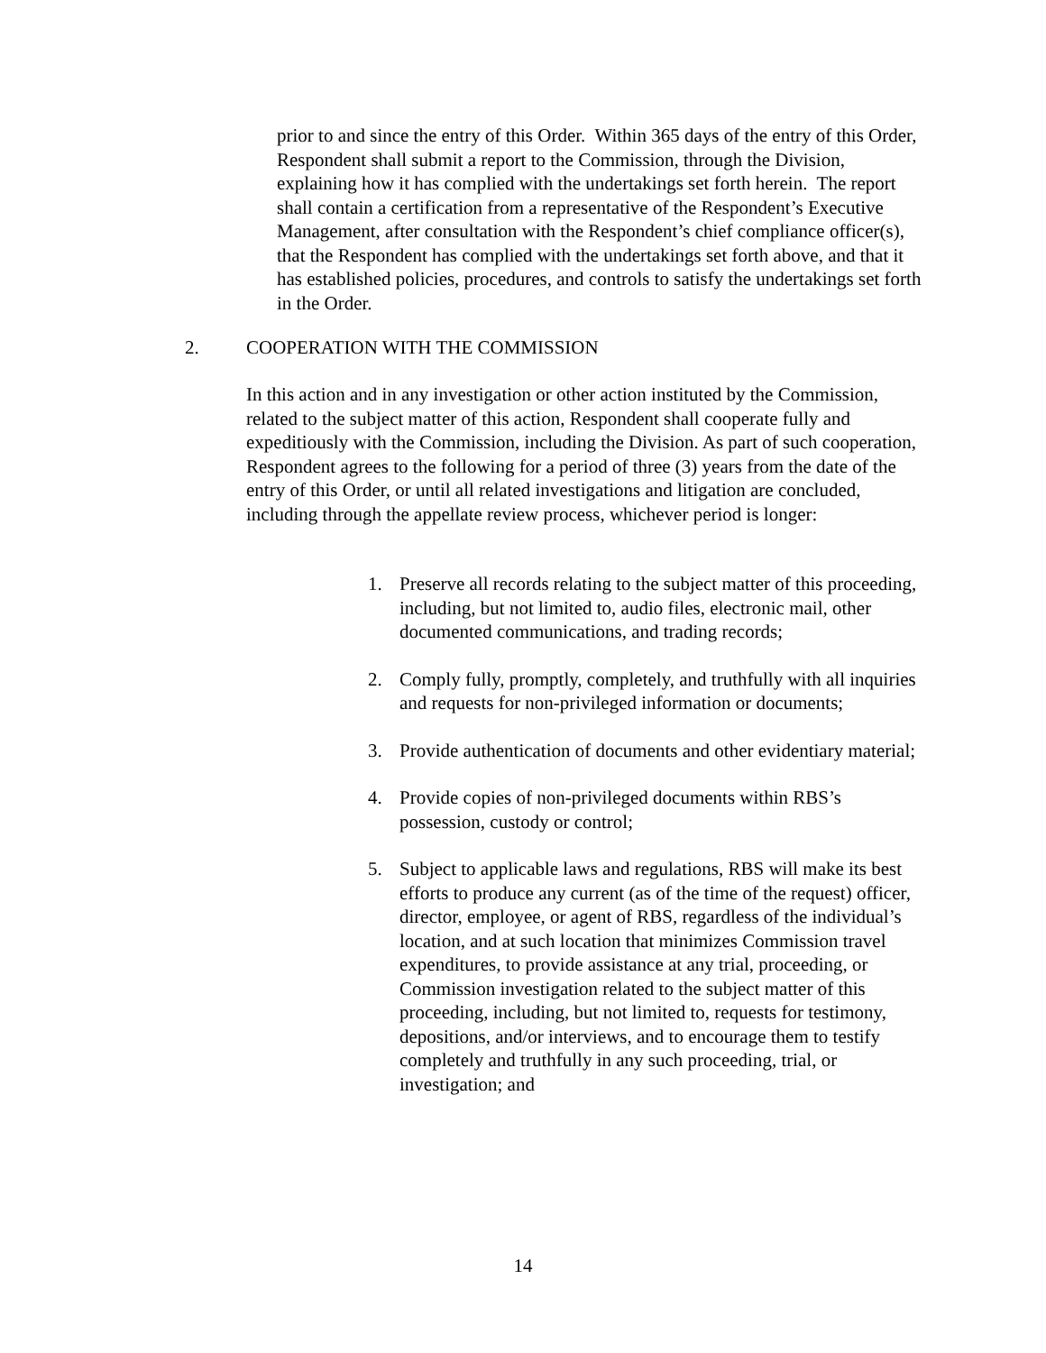prior to and since the entry of this Order. Within 365 days of the entry of this Order, Respondent shall submit a report to the Commission, through the Division, explaining how it has complied with the undertakings set forth herein. The report shall contain a certification from a representative of the Respondent’s Executive Management, after consultation with the Respondent’s chief compliance officer(s), that the Respondent has complied with the undertakings set forth above, and that it has established policies, procedures, and controls to satisfy the undertakings set forth in the Order.
2. COOPERATION WITH THE COMMISSION
In this action and in any investigation or other action instituted by the Commission, related to the subject matter of this action, Respondent shall cooperate fully and expeditiously with the Commission, including the Division. As part of such cooperation, Respondent agrees to the following for a period of three (3) years from the date of the entry of this Order, or until all related investigations and litigation are concluded, including through the appellate review process, whichever period is longer:
1. Preserve all records relating to the subject matter of this proceeding, including, but not limited to, audio files, electronic mail, other documented communications, and trading records;
2. Comply fully, promptly, completely, and truthfully with all inquiries and requests for non-privileged information or documents;
3. Provide authentication of documents and other evidentiary material;
4. Provide copies of non-privileged documents within RBS’s possession, custody or control;
5. Subject to applicable laws and regulations, RBS will make its best efforts to produce any current (as of the time of the request) officer, director, employee, or agent of RBS, regardless of the individual’s location, and at such location that minimizes Commission travel expenditures, to provide assistance at any trial, proceeding, or Commission investigation related to the subject matter of this proceeding, including, but not limited to, requests for testimony, depositions, and/or interviews, and to encourage them to testify completely and truthfully in any such proceeding, trial, or investigation; and
14